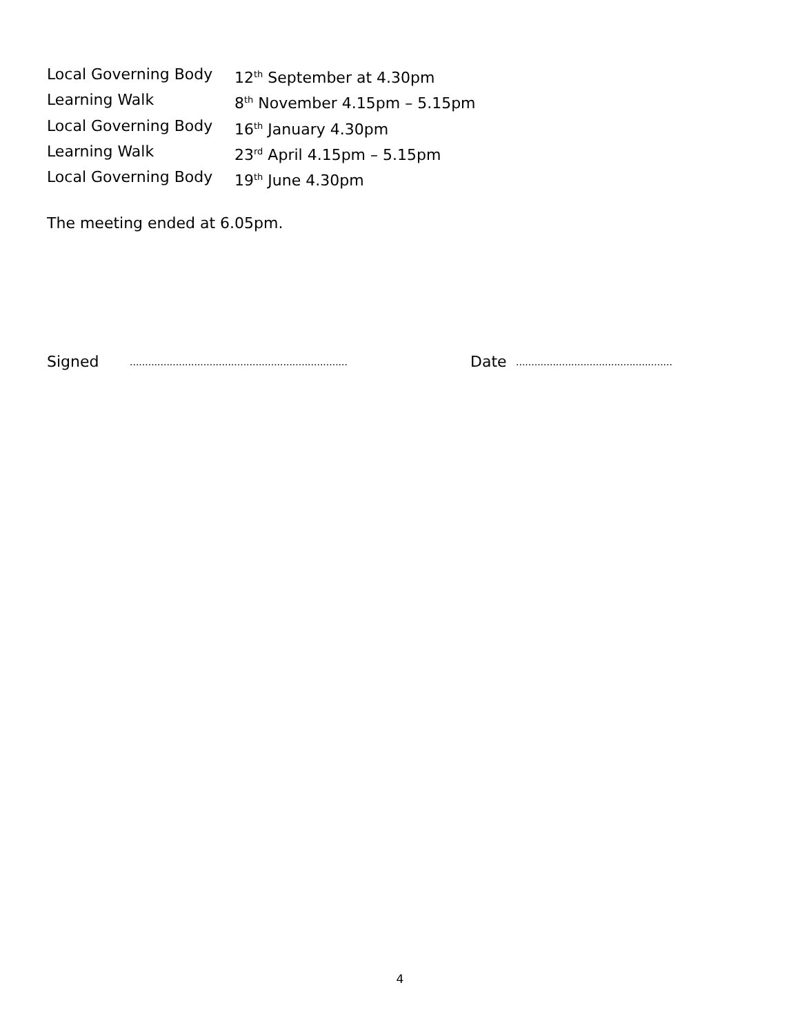Local Governing Body 12<sup>th</sup> September at 4.30pm
Learning Walk 8<sup>th</sup> November 4.15pm – 5.15pm
Local Governing Body 16<sup>th</sup> January 4.30pm
Learning Walk 23<sup>rd</sup> April 4.15pm – 5.15pm
Local Governing Body 19<sup>th</sup> June 4.30pm
The meeting ended at 6.05pm.
Signed....................................................................... Date...................................................
4